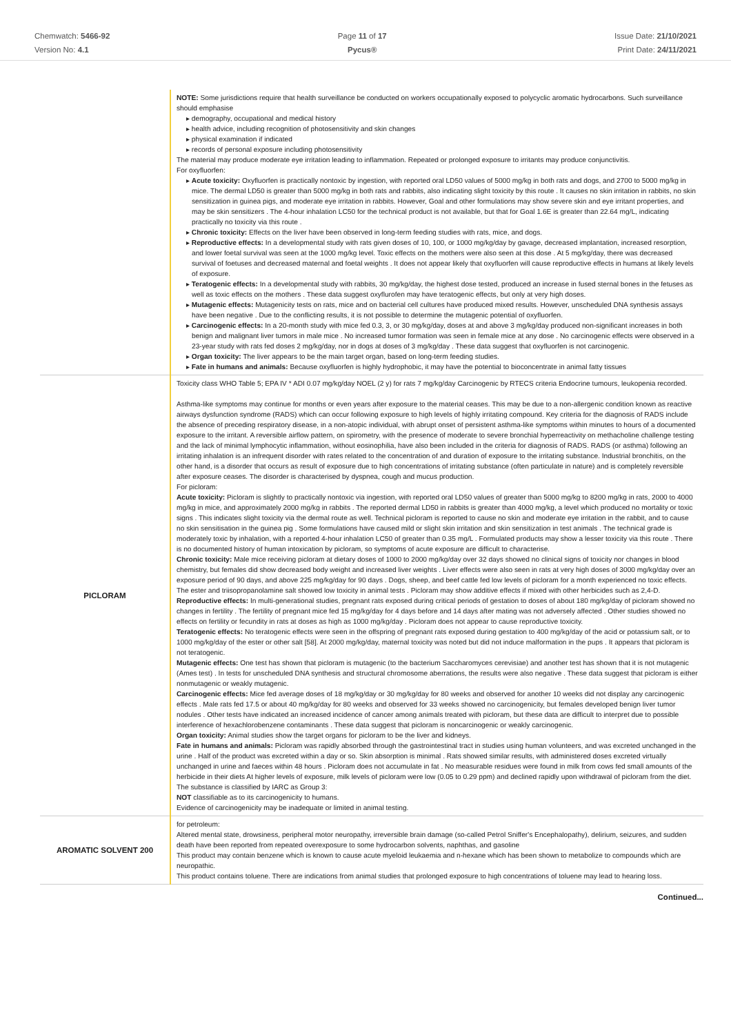Chemwatch: 5466-92
Version No: 4.1
Page 11 of 17
Pycus®
Issue Date: 21/10/2021
Print Date: 24/11/2021
| | NOTE: Some jurisdictions require that health surveillance be conducted on workers occupationally exposed to polycyclic aromatic hydrocarbons. Such surveillance should emphasise ▸ demography, occupational and medical history ▸ health advice, including recognition of photosensitivity and skin changes ▸ physical examination if indicated ▸ records of personal exposure including photosensitivity The material may produce moderate eye irritation leading to inflammation. Repeated or prolonged exposure to irritants may produce conjunctivitis. For oxyfluorfen: ▸ Acute toxicity: Oxyfluorfen is practically nontoxic by ingestion, with reported oral LD50 values of 5000 mg/kg in both rats and dogs, and 2700 to 5000 mg/kg in mice. The dermal LD50 is greater than 5000 mg/kg in both rats and rabbits, also indicating slight toxicity by this route . It causes no skin irritation in rabbits, no skin sensitization in guinea pigs, and moderate eye irritation in rabbits. However, Goal and other formulations may show severe skin and eye irritant properties, and may be skin sensitizers . The 4-hour inhalation LC50 for the technical product is not available, but that for Goal 1.6E is greater than 22.64 mg/L, indicating practically no toxicity via this route . ▸ Chronic toxicity: Effects on the liver have been observed in long-term feeding studies with rats, mice, and dogs. ▸ Reproductive effects: In a developmental study with rats given doses of 10, 100, or 1000 mg/kg/day by gavage, decreased implantation, increased resorption, and lower foetal survival was seen at the 1000 mg/kg level. Toxic effects on the mothers were also seen at this dose . At 5 mg/kg/day, there was decreased survival of foetuses and decreased maternal and foetal weights . It does not appear likely that oxyfluorfen will cause reproductive effects in humans at likely levels of exposure. ▸ Teratogenic effects: In a developmental study with rabbits, 30 mg/kg/day, the highest dose tested, produced an increase in fused sternal bones in the fetuses as well as toxic effects on the mothers . These data suggest oxyflurofen may have teratogenic effects, but only at very high doses. ▸ Mutagenic effects: Mutagenicity tests on rats, mice and on bacterial cell cultures have produced mixed results. However, unscheduled DNA synthesis assays have been negative . Due to the conflicting results, it is not possible to determine the mutagenic potential of oxyfluorfen. ▸ Carcinogenic effects: In a 20-month study with mice fed 0.3, 3, or 30 mg/kg/day, doses at and above 3 mg/kg/day produced non-significant increases in both benign and malignant liver tumors in male mice . No increased tumor formation was seen in female mice at any dose . No carcinogenic effects were observed in a 23-year study with rats fed doses 2 mg/kg/day, nor in dogs at doses of 3 mg/kg/day . These data suggest that oxyfluorfen is not carcinogenic. ▸ Organ toxicity: The liver appears to be the main target organ, based on long-term feeding studies. ▸ Fate in humans and animals: Because oxyfluorfen is highly hydrophobic, it may have the potential to bioconcentrate in animal fatty tissues |
| PICLORAM | Toxicity class WHO Table 5; EPA IV * ADI 0.07 mg/kg/day NOEL (2 y) for rats 7 mg/kg/day Carcinogenic by RTECS criteria Endocrine tumours, leukopenia recorded. Asthma-like symptoms may continue for months or even years after exposure to the material ceases. This may be due to a non-allergenic condition known as reactive airways dysfunction syndrome (RADS) which can occur following exposure to high levels of highly irritating compound. Key criteria for the diagnosis of RADS include the absence of preceding respiratory disease, in a non-atopic individual, with abrupt onset of persistent asthma-like symptoms within minutes to hours of a documented exposure to the irritant. A reversible airflow pattern, on spirometry, with the presence of moderate to severe bronchial hyperreactivity on methacholine challenge testing and the lack of minimal lymphocytic inflammation, without eosinophilia, have also been included in the criteria for diagnosis of RADS. RADS (or asthma) following an irritating inhalation is an infrequent disorder with rates related to the concentration of and duration of exposure to the irritating substance. Industrial bronchitis, on the other hand, is a disorder that occurs as result of exposure due to high concentrations of irritating substance (often particulate in nature) and is completely reversible after exposure ceases. The disorder is characterised by dyspnea, cough and mucus production. For picloram: Acute toxicity: Picloram is slightly to practically nontoxic via ingestion, with reported oral LD50 values of greater than 5000 mg/kg to 8200 mg/kg in rats, 2000 to 4000 mg/kg in mice, and approximately 2000 mg/kg in rabbits . The reported dermal LD50 in rabbits is greater than 4000 mg/kg, a level which produced no mortality or toxic signs . This indicates slight toxicity via the dermal route as well. Technical picloram is reported to cause no skin and moderate eye irritation in the rabbit, and to cause no skin sensitisation in the guinea pig . Some formulations have caused mild or slight skin irritation and skin sensitization in test animals . The technical grade is moderately toxic by inhalation, with a reported 4-hour inhalation LC50 of greater than 0.35 mg/L . Formulated products may show a lesser toxicity via this route . There is no documented history of human intoxication by picloram, so symptoms of acute exposure are difficult to characterise. Chronic toxicity: Male mice receiving picloram at dietary doses of 1000 to 2000 mg/kg/day over 32 days showed no clinical signs of toxicity nor changes in blood chemistry, but females did show decreased body weight and increased liver weights . Liver effects were also seen in rats at very high doses of 3000 mg/kg/day over an exposure period of 90 days, and above 225 mg/kg/day for 90 days . Dogs, sheep, and beef cattle fed low levels of picloram for a month experienced no toxic effects. The ester and triisopropanolamine salt showed low toxicity in animal tests . Picloram may show additive effects if mixed with other herbicides such as 2,4-D. Reproductive effects: In multi-generational studies, pregnant rats exposed during critical periods of gestation to doses of about 180 mg/kg/day of picloram showed no changes in fertility . The fertility of pregnant mice fed 15 mg/kg/day for 4 days before and 14 days after mating was not adversely affected . Other studies showed no effects on fertility or fecundity in rats at doses as high as 1000 mg/kg/day . Picloram does not appear to cause reproductive toxicity. Teratogenic effects: No teratogenic effects were seen in the offspring of pregnant rats exposed during gestation to 400 mg/kg/day of the acid or potassium salt, or to 1000 mg/kg/day of the ester or other salt [58]. At 2000 mg/kg/day, maternal toxicity was noted but did not induce malformation in the pups . It appears that picloram is not teratogenic. Mutagenic effects: One test has shown that picloram is mutagenic (to the bacterium Saccharomyces cerevisiae) and another test has shown that it is not mutagenic (Ames test) . In tests for unscheduled DNA synthesis and structural chromosome aberrations, the results were also negative . These data suggest that picloram is either nonmutagenic or weakly mutagenic. Carcinogenic effects: Mice fed average doses of 18 mg/kg/day or 30 mg/kg/day for 80 weeks and observed for another 10 weeks did not display any carcinogenic effects . Male rats fed 17.5 or about 40 mg/kg/day for 80 weeks and observed for 33 weeks showed no carcinogenicity, but females developed benign liver tumor nodules . Other tests have indicated an increased incidence of cancer among animals treated with picloram, but these data are difficult to interpret due to possible interference of hexachlorobenzene contaminants . These data suggest that picloram is noncarcinogenic or weakly carcinogenic. Organ toxicity: Animal studies show the target organs for picloram to be the liver and kidneys. Fate in humans and animals: Picloram was rapidly absorbed through the gastrointestinal tract in studies using human volunteers, and was excreted unchanged in the urine . Half of the product was excreted within a day or so. Skin absorption is minimal . Rats showed similar results, with administered doses excreted virtually unchanged in urine and faeces within 48 hours . Picloram does not accumulate in fat . No measurable residues were found in milk from cows fed small amounts of the herbicide in their diets At higher levels of exposure, milk levels of picloram were low (0.05 to 0.29 ppm) and declined rapidly upon withdrawal of picloram from the diet. The substance is classified by IARC as Group 3: NOT classifiable as to its carcinogenicity to humans. Evidence of carcinogenicity may be inadequate or limited in animal testing. |
| AROMATIC SOLVENT 200 | for petroleum: Altered mental state, drowsiness, peripheral motor neuropathy, irreversible brain damage (so-called Petrol Sniffer's Encephalopathy), delirium, seizures, and sudden death have been reported from repeated overexposure to some hydrocarbon solvents, naphthas, and gasoline This product may contain benzene which is known to cause acute myeloid leukaemia and n-hexane which has been shown to metabolize to compounds which are neuropathic. This product contains toluene. There are indications from animal studies that prolonged exposure to high concentrations of toluene may lead to hearing loss. |
Continued...